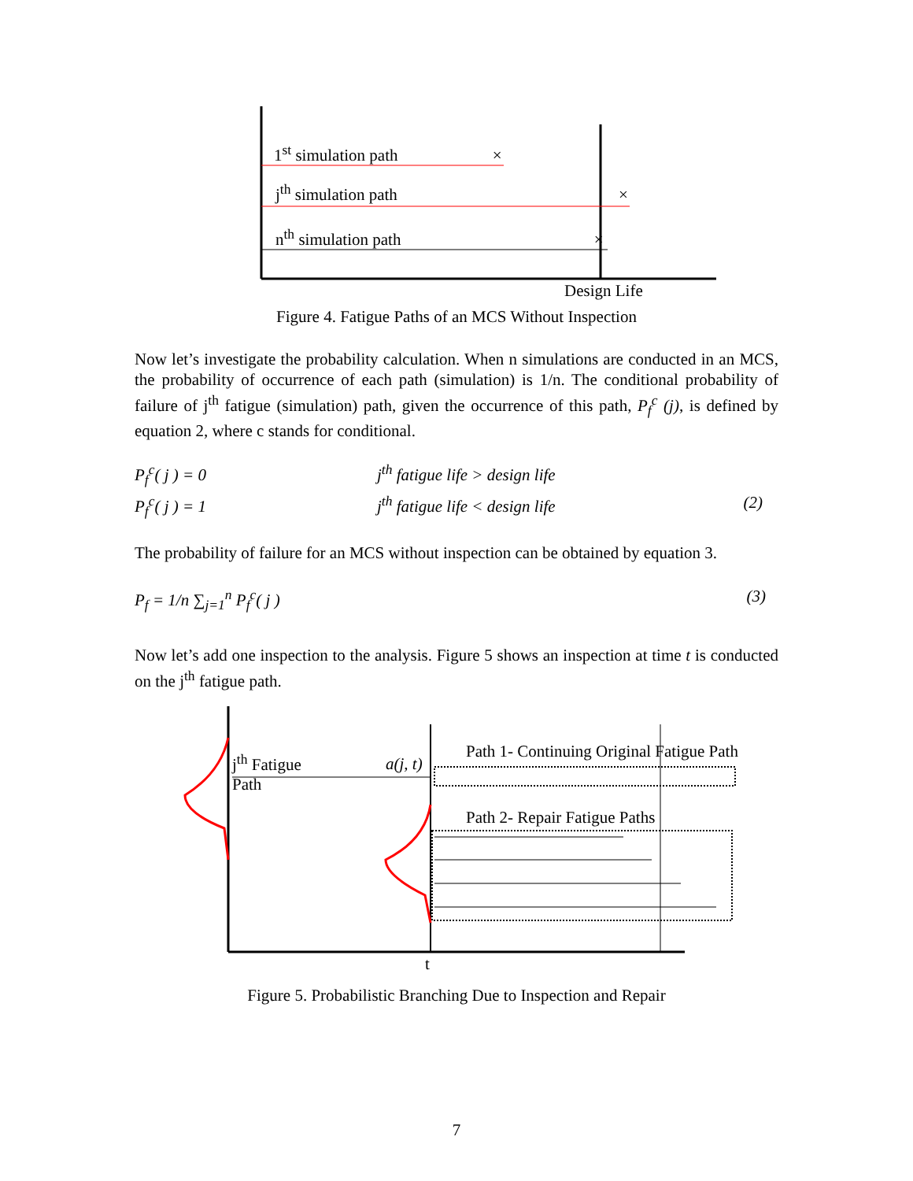1<sup>st</sup> simulation path ×
j<sup>th</sup> simulation path ×
n<sup>th</sup> simulation path ×
Design Life
Figure 4. Fatigue Paths of an MCS Without Inspection
Now let’s investigate the probability calculation. When n simulations are conducted in an MCS, the probability of occurrence of each path (simulation) is 1/n. The conditional probability of failure of j<sup>th</sup> fatigue (simulation) path, given the occurrence of this path, P<sub>f</sub><sup>c</sup> (j), is defined by equation 2, where c stands for conditional.
P<sub>f</sub><sup>c</sup>( j ) = 0 j<sup>th</sup> fatigue life > design life
P<sub>f</sub><sup>c</sup>( j ) = 1 j<sup>th</sup> fatigue life < design life (2)
The probability of failure for an MCS without inspection can be obtained by equation 3.
P<sub>f</sub> = 1/n ∑<sub>j=1</sub><sup>n</sup> P<sub>f</sub><sup>c</sup>( j ) (3)
Now let’s add one inspection to the analysis. Figure 5 shows an inspection at time t is conducted on the j<sup>th</sup> fatigue path.
Path 1- Continuing Original Fatigue Path
j<sup>th</sup> Fatigue
Path
a(j, t)
Path 2- Repair Fatigue Paths
t
Figure 5. Probabilistic Branching Due to Inspection and Repair
7